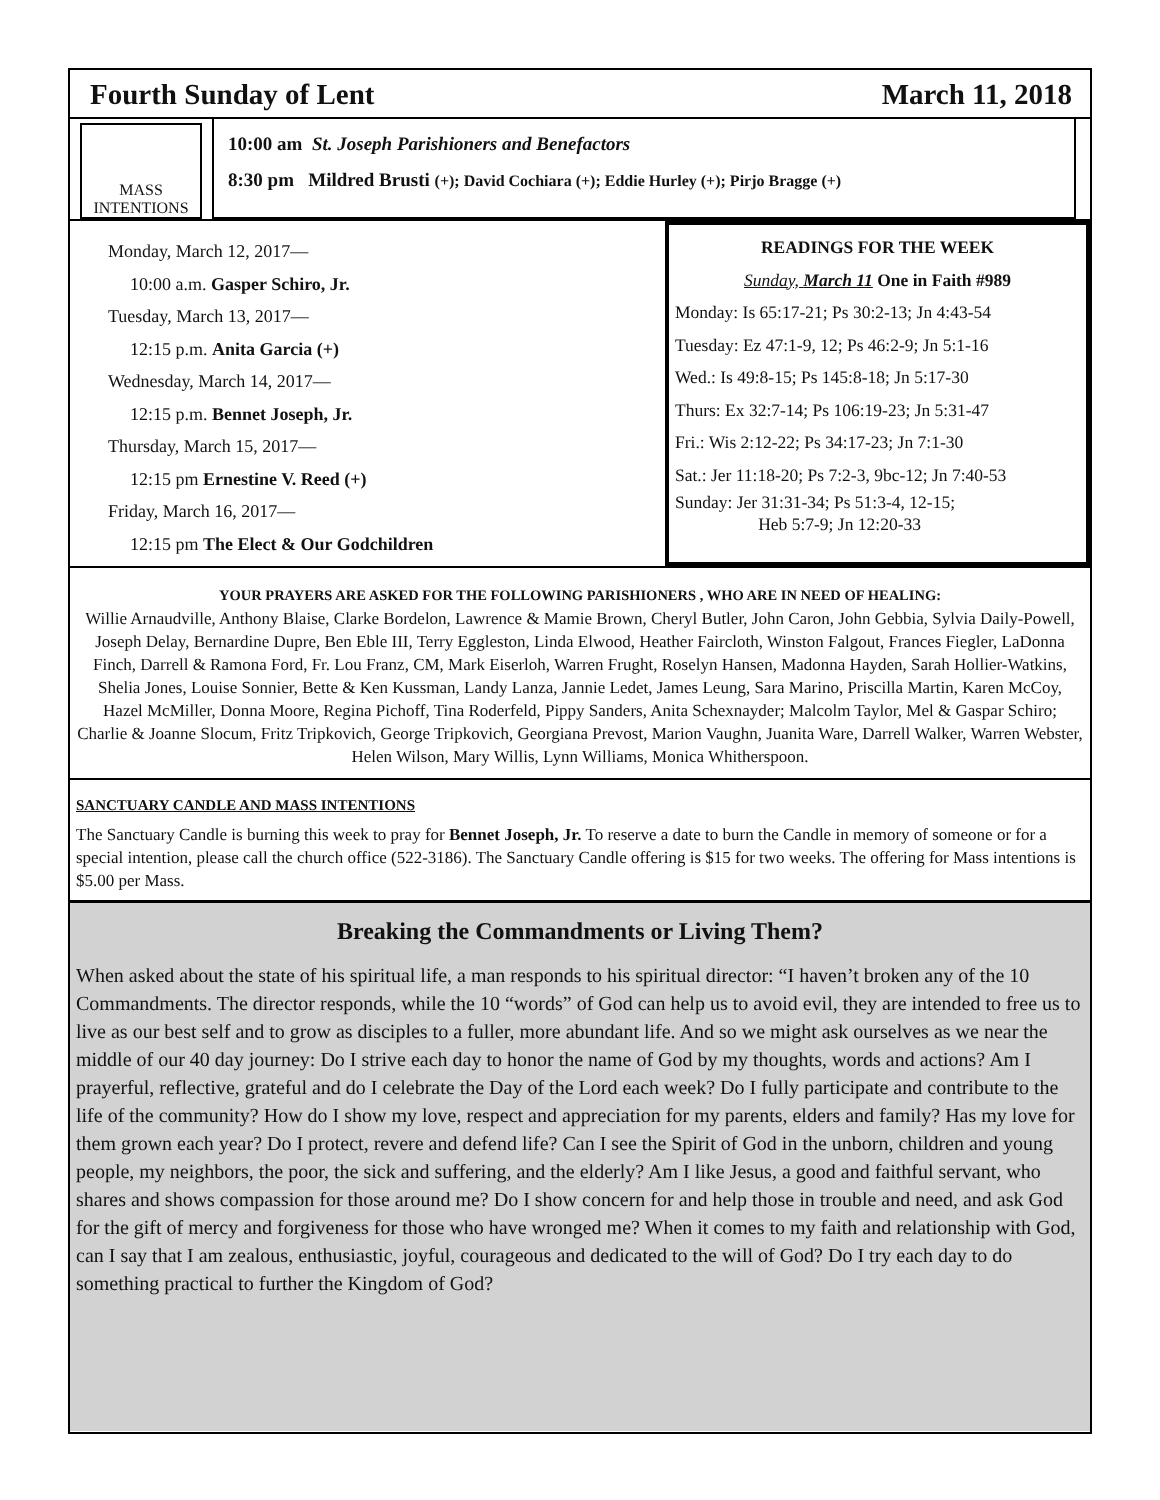Fourth Sunday of Lent March 11, 2018
MASS
INTENTIONS
10:00 am St. Joseph Parishioners and Benefactors
8:30 pm Mildred Brusti (+); David Cochiara (+); Eddie Hurley (+); Pirjo Bragge (+)
Monday, March 12, 2017—
10:00 a.m. Gasper Schiro, Jr.
Tuesday, March 13, 2017—
12:15 p.m. Anita Garcia (+)
Wednesday, March 14, 2017—
12:15 p.m. Bennet Joseph, Jr.
Thursday, March 15, 2017—
12:15 pm Ernestine V. Reed (+)
Friday, March 16, 2017—
12:15 pm The Elect & Our Godchildren
READINGS FOR THE WEEK
Sunday, March 11 One in Faith #989
Monday: Is 65:17-21; Ps 30:2-13; Jn 4:43-54
Tuesday: Ez 47:1-9, 12; Ps 46:2-9; Jn 5:1-16
Wed.: Is 49:8-15; Ps 145:8-18; Jn 5:17-30
Thurs: Ex 32:7-14; Ps 106:19-23; Jn 5:31-47
Fri.: Wis 2:12-22; Ps 34:17-23; Jn 7:1-30
Sat.: Jer 11:18-20; Ps 7:2-3, 9bc-12; Jn 7:40-53
Sunday: Jer 31:31-34; Ps 51:3-4, 12-15;
Heb 5:7-9; Jn 12:20-33
YOUR PRAYERS ARE ASKED FOR THE FOLLOWING PARISHIONERS , WHO ARE IN NEED OF HEALING:
Willie Arnaudville, Anthony Blaise, Clarke Bordelon, Lawrence & Mamie Brown, Cheryl Butler, John Caron, John Gebbia, Sylvia Daily-Powell, Joseph Delay, Bernardine Dupre, Ben Eble III, Terry Eggleston, Linda Elwood, Heather Faircloth, Winston Falgout, Frances Fiegler, LaDonna Finch, Darrell & Ramona Ford, Fr. Lou Franz, CM, Mark Eiserloh, Warren Frught, Roselyn Hansen, Madonna Hayden, Sarah Hollier-Watkins, Shelia Jones, Louise Sonnier, Bette & Ken Kussman, Landy Lanza, Jannie Ledet, James Leung, Sara Marino, Priscilla Martin, Karen McCoy, Hazel McMiller, Donna Moore, Regina Pichoff, Tina Roderfeld, Pippy Sanders, Anita Schexnayder; Malcolm Taylor, Mel & Gaspar Schiro; Charlie & Joanne Slocum, Fritz Tripkovich, George Tripkovich, Georgiana Prevost, Marion Vaughn, Juanita Ware, Darrell Walker, Warren Webster, Helen Wilson, Mary Willis, Lynn Williams, Monica Whitherspoon.
SANCTUARY CANDLE AND MASS INTENTIONS
The Sanctuary Candle is burning this week to pray for Bennet Joseph, Jr. To reserve a date to burn the Candle in memory of someone or for a special intention, please call the church office (522-3186). The Sanctuary Candle offering is $15 for two weeks. The offering for Mass intentions is $5.00 per Mass.
Breaking the Commandments or Living Them?
When asked about the state of his spiritual life, a man responds to his spiritual director: “I haven’t broken any of the 10 Commandments. The director responds, while the 10 “words” of God can help us to avoid evil, they are intended to free us to live as our best self and to grow as disciples to a fuller, more abundant life. And so we might ask ourselves as we near the middle of our 40 day journey: Do I strive each day to honor the name of God by my thoughts, words and actions? Am I prayerful, reflective, grateful and do I celebrate the Day of the Lord each week? Do I fully participate and contribute to the life of the community? How do I show my love, respect and appreciation for my parents, elders and family? Has my love for them grown each year? Do I protect, revere and defend life? Can I see the Spirit of God in the unborn, children and young people, my neighbors, the poor, the sick and suffering, and the elderly? Am I like Jesus, a good and faithful servant, who shares and shows compassion for those around me? Do I show concern for and help those in trouble and need, and ask God for the gift of mercy and forgiveness for those who have wronged me? When it comes to my faith and relationship with God, can I say that I am zealous, enthusiastic, joyful, courageous and dedicated to the will of God? Do I try each day to do something practical to further the Kingdom of God?